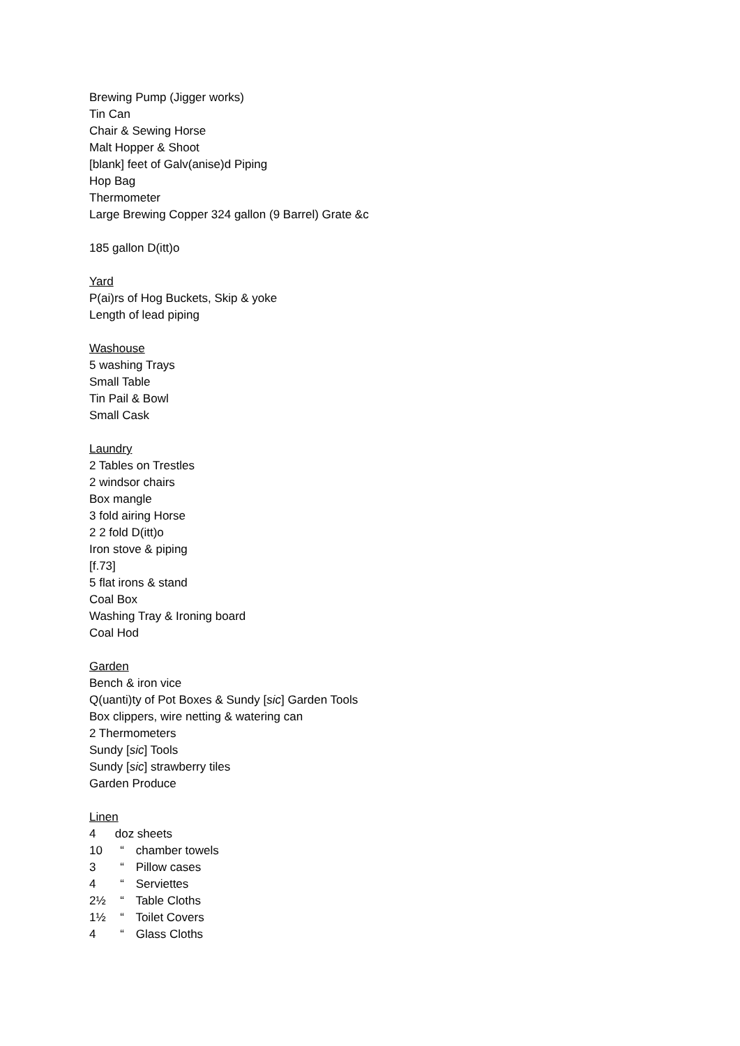Brewing Pump (Jigger works)
Tin Can
Chair & Sewing Horse
Malt Hopper & Shoot
[blank] feet of Galv(anise)d Piping
Hop Bag
Thermometer
Large Brewing Copper 324 gallon (9 Barrel) Grate &c
185 gallon D(itt)o
Yard
P(ai)rs of Hog Buckets, Skip & yoke
Length of lead piping
Washouse
5 washing Trays
Small Table
Tin Pail & Bowl
Small Cask
Laundry
2 Tables on Trestles
2 windsor chairs
Box mangle
3 fold airing Horse
2 2 fold D(itt)o
Iron stove & piping
[f.73]
5 flat irons & stand
Coal Box
Washing Tray & Ironing board
Coal Hod
Garden
Bench & iron vice
Q(uanti)ty of Pot Boxes & Sundy [sic] Garden Tools
Box clippers, wire netting & watering can
2 Thermometers
Sundy [sic] Tools
Sundy [sic] strawberry tiles
Garden Produce
Linen
4 doz sheets
10 “ chamber towels
3 “ Pillow cases
4 “ Serviettes
2½ “ Table Cloths
1½ “ Toilet Covers
4 “ Glass Cloths